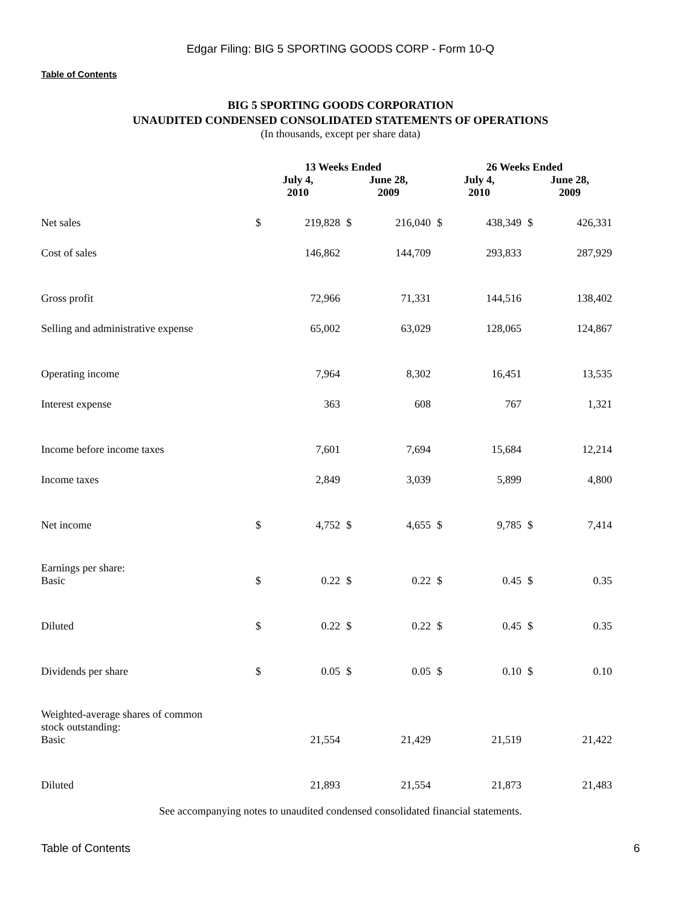Edgar Filing: BIG 5 SPORTING GOODS CORP - Form 10-Q
Table of Contents
BIG 5 SPORTING GOODS CORPORATION
UNAUDITED CONDENSED CONSOLIDATED STATEMENTS OF OPERATIONS
(In thousands, except per share data)
| | 13 Weeks Ended | | | | | | 26 Weeks Ended | | | | |
| --- | --- | --- | --- | --- | --- | --- | --- | --- | --- | --- | --- |
| | July 4, 2010 | | | June 28, 2009 | | | July 4, 2010 | | | June 28, 2009 | |
| Net sales | $ | 219,828 | | $ | 216,040 | | $ | 438,349 | | $ | 426,331 |
| Cost of sales | | 146,862 | | | 144,709 | | | 293,833 | | | 287,929 |
| Gross profit | | 72,966 | | | 71,331 | | | 144,516 | | | 138,402 |
| Selling and administrative expense | | 65,002 | | | 63,029 | | | 128,065 | | | 124,867 |
| Operating income | | 7,964 | | | 8,302 | | | 16,451 | | | 13,535 |
| Interest expense | | 363 | | | 608 | | | 767 | | | 1,321 |
| Income before income taxes | | 7,601 | | | 7,694 | | | 15,684 | | | 12,214 |
| Income taxes | | 2,849 | | | 3,039 | | | 5,899 | | | 4,800 |
| Net income | $ | 4,752 | | $ | 4,655 | | $ | 9,785 | | $ | 7,414 |
| Earnings per share: Basic | $ | 0.22 | | $ | 0.22 | | $ | 0.45 | | $ | 0.35 |
| Diluted | $ | 0.22 | | $ | 0.22 | | $ | 0.45 | | $ | 0.35 |
| Dividends per share | $ | 0.05 | | $ | 0.05 | | $ | 0.10 | | $ | 0.10 |
| Weighted-average shares of common stock outstanding: Basic | | 21,554 | | | 21,429 | | | 21,519 | | | 21,422 |
| Diluted | | 21,893 | | | 21,554 | | | 21,873 | | | 21,483 |
See accompanying notes to unaudited condensed consolidated financial statements.
Table of Contents 6